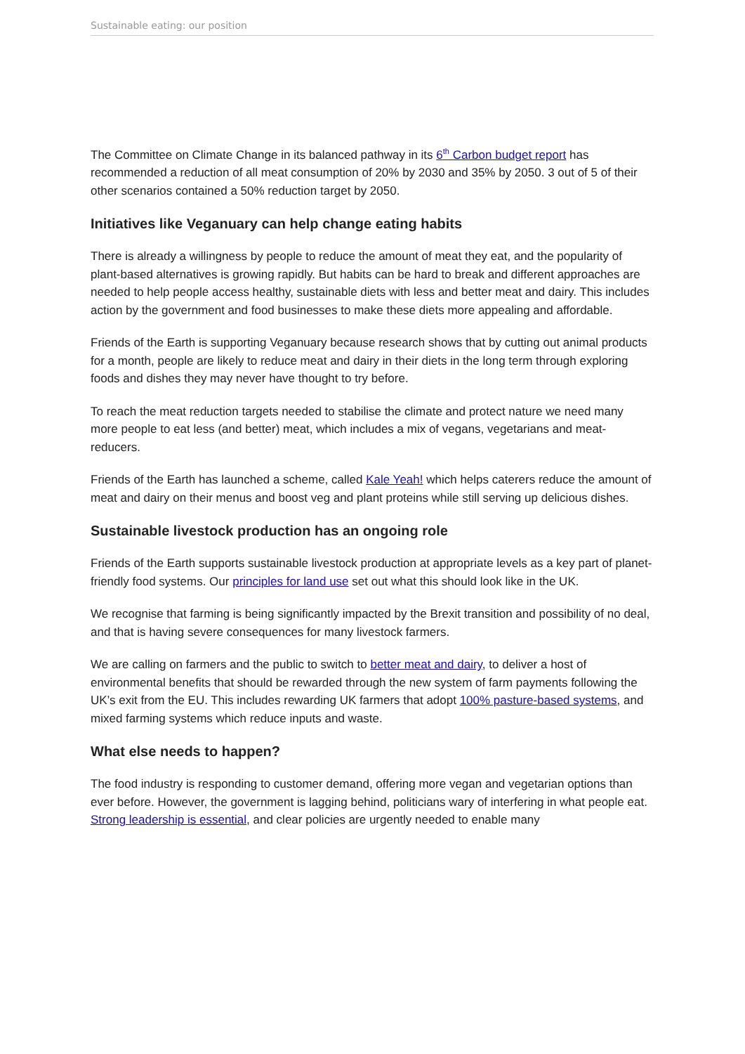Sustainable eating: our position
The Committee on Climate Change in its balanced pathway in its 6<sup>th</sup> Carbon budget report has recommended a reduction of all meat consumption of 20% by 2030 and 35% by 2050. 3 out of 5 of their other scenarios contained a 50% reduction target by 2050.
Initiatives like Veganuary can help change eating habits
There is already a willingness by people to reduce the amount of meat they eat, and the popularity of plant-based alternatives is growing rapidly. But habits can be hard to break and different approaches are needed to help people access healthy, sustainable diets with less and better meat and dairy. This includes action by the government and food businesses to make these diets more appealing and affordable.
Friends of the Earth is supporting Veganuary because research shows that by cutting out animal products for a month, people are likely to reduce meat and dairy in their diets in the long term through exploring foods and dishes they may never have thought to try before.
To reach the meat reduction targets needed to stabilise the climate and protect nature we need many more people to eat less (and better) meat, which includes a mix of vegans, vegetarians and meat-reducers.
Friends of the Earth has launched a scheme, called Kale Yeah! which helps caterers reduce the amount of meat and dairy on their menus and boost veg and plant proteins while still serving up delicious dishes.
Sustainable livestock production has an ongoing role
Friends of the Earth supports sustainable livestock production at appropriate levels as a key part of planet-friendly food systems. Our principles for land use set out what this should look like in the UK.
We recognise that farming is being significantly impacted by the Brexit transition and possibility of no deal, and that is having severe consequences for many livestock farmers.
We are calling on farmers and the public to switch to better meat and dairy, to deliver a host of environmental benefits that should be rewarded through the new system of farm payments following the UK’s exit from the EU. This includes rewarding UK farmers that adopt 100% pasture-based systems, and mixed farming systems which reduce inputs and waste.
What else needs to happen?
The food industry is responding to customer demand, offering more vegan and vegetarian options than ever before. However, the government is lagging behind, politicians wary of interfering in what people eat. Strong leadership is essential, and clear policies are urgently needed to enable many